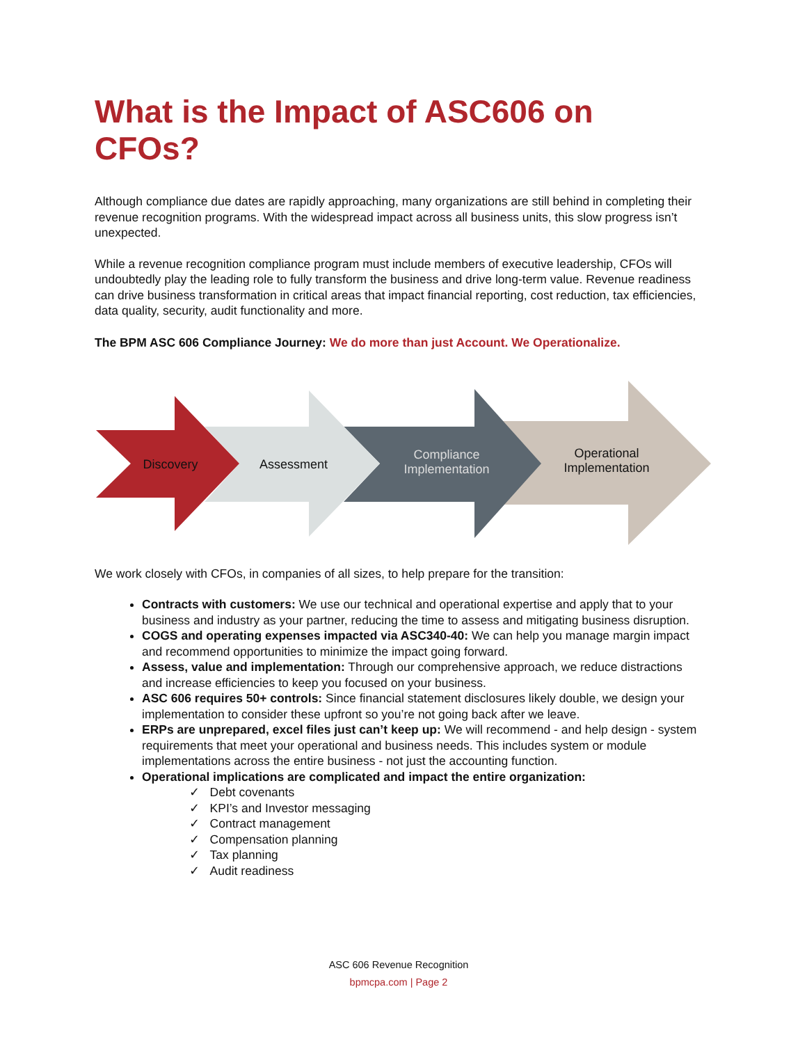What is the Impact of ASC606 on CFOs?
Although compliance due dates are rapidly approaching, many organizations are still behind in completing their revenue recognition programs. With the widespread impact across all business units, this slow progress isn’t unexpected.
While a revenue recognition compliance program must include members of executive leadership, CFOs will undoubtedly play the leading role to fully transform the business and drive long-term value. Revenue readiness can drive business transformation in critical areas that impact financial reporting, cost reduction, tax efficiencies, data quality, security, audit functionality and more.
The BPM ASC 606 Compliance Journey: We do more than just Account. We Operationalize.
Discovery Assessment
Compliance Implementation
Operational Implementation
We work closely with CFOs, in companies of all sizes, to help prepare for the transition:
Contracts with customers: We use our technical and operational expertise and apply that to your business and industry as your partner, reducing the time to assess and mitigating business disruption.
COGS and operating expenses impacted via ASC340-40: We can help you manage margin impact and recommend opportunities to minimize the impact going forward.
Assess, value and implementation: Through our comprehensive approach, we reduce distractions and increase efficiencies to keep you focused on your business.
ASC 606 requires 50+ controls: Since financial statement disclosures likely double, we design your implementation to consider these upfront so you’re not going back after we leave.
ERPs are unprepared, excel files just can’t keep up: We will recommend - and help design - system requirements that meet your operational and business needs. This includes system or module implementations across the entire business - not just the accounting function.
Operational implications are complicated and impact the entire organization:
✓ Debt covenants
✓ KPI’s and Investor messaging
✓ Contract management
✓ Compensation planning
✓ Tax planning
✓ Audit readiness
ASC 606 Revenue Recognition
bpmcpa.com | Page 2